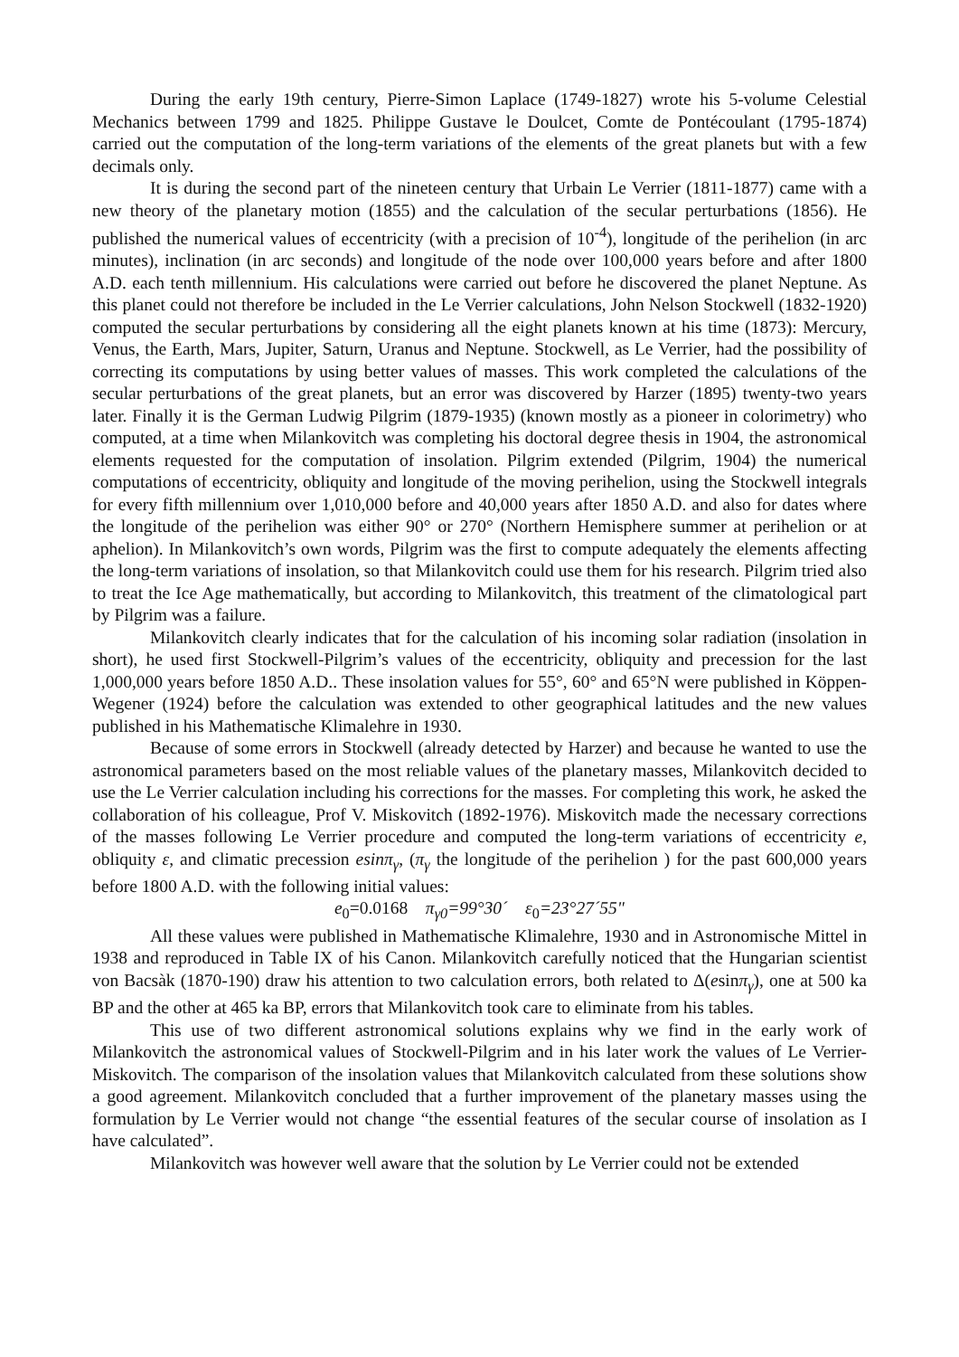During the early 19th century, Pierre-Simon Laplace (1749-1827) wrote his 5-volume Celestial Mechanics between 1799 and 1825. Philippe Gustave le Doulcet, Comte de Pontécoulant (1795-1874) carried out the computation of the long-term variations of the elements of the great planets but with a few decimals only.
It is during the second part of the nineteen century that Urbain Le Verrier (1811-1877) came with a new theory of the planetary motion (1855) and the calculation of the secular perturbations (1856). He published the numerical values of eccentricity (with a precision of 10<sup>-4</sup>), longitude of the perihelion (in arc minutes), inclination (in arc seconds) and longitude of the node over 100,000 years before and after 1800 A.D. each tenth millennium. His calculations were carried out before he discovered the planet Neptune. As this planet could not therefore be included in the Le Verrier calculations, John Nelson Stockwell (1832-1920) computed the secular perturbations by considering all the eight planets known at his time (1873): Mercury, Venus, the Earth, Mars, Jupiter, Saturn, Uranus and Neptune. Stockwell, as Le Verrier, had the possibility of correcting its computations by using better values of masses. This work completed the calculations of the secular perturbations of the great planets, but an error was discovered by Harzer (1895) twenty-two years later. Finally it is the German Ludwig Pilgrim (1879-1935) (known mostly as a pioneer in colorimetry) who computed, at a time when Milankovitch was completing his doctoral degree thesis in 1904, the astronomical elements requested for the computation of insolation. Pilgrim extended (Pilgrim, 1904) the numerical computations of eccentricity, obliquity and longitude of the moving perihelion, using the Stockwell integrals for every fifth millennium over 1,010,000 before and 40,000 years after 1850 A.D. and also for dates where the longitude of the perihelion was either 90° or 270° (Northern Hemisphere summer at perihelion or at aphelion). In Milankovitch’s own words, Pilgrim was the first to compute adequately the elements affecting the long-term variations of insolation, so that Milankovitch could use them for his research. Pilgrim tried also to treat the Ice Age mathematically, but according to Milankovitch, this treatment of the climatological part by Pilgrim was a failure.
Milankovitch clearly indicates that for the calculation of his incoming solar radiation (insolation in short), he used first Stockwell-Pilgrim’s values of the eccentricity, obliquity and precession for the last 1,000,000 years before 1850 A.D.. These insolation values for 55°, 60° and 65°N were published in Köppen-Wegener (1924) before the calculation was extended to other geographical latitudes and the new values published in his Mathematische Klimalehre in 1930.
Because of some errors in Stockwell (already detected by Harzer) and because he wanted to use the astronomical parameters based on the most reliable values of the planetary masses, Milankovitch decided to use the Le Verrier calculation including his corrections for the masses. For completing this work, he asked the collaboration of his colleague, Prof V. Miskovitch (1892-1976). Miskovitch made the necessary corrections of the masses following Le Verrier procedure and computed the long-term variations of eccentricity e, obliquity ε, and climatic precession esinπ<sub>γ</sub>, (π<sub>γ</sub> the longitude of the perihelion ) for the past 600,000 years before 1800 A.D. with the following initial values:
e<sub>0</sub>=0.0168 π<sub>γ0</sub>=99°30´ ε<sub>0</sub>=23°27´55"
All these values were published in Mathematische Klimalehre, 1930 and in Astronomische Mittel in 1938 and reproduced in Table IX of his Canon. Milankovitch carefully noticed that the Hungarian scientist von Bacsàk (1870-190) draw his attention to two calculation errors, both related to Δ(esinπ<sub>γ</sub>), one at 500 ka BP and the other at 465 ka BP, errors that Milankovitch took care to eliminate from his tables.
This use of two different astronomical solutions explains why we find in the early work of Milankovitch the astronomical values of Stockwell-Pilgrim and in his later work the values of Le Verrier-Miskovitch. The comparison of the insolation values that Milankovitch calculated from these solutions show a good agreement. Milankovitch concluded that a further improvement of the planetary masses using the formulation by Le Verrier would not change “the essential features of the secular course of insolation as I have calculated”.
Milankovitch was however well aware that the solution by Le Verrier could not be extended